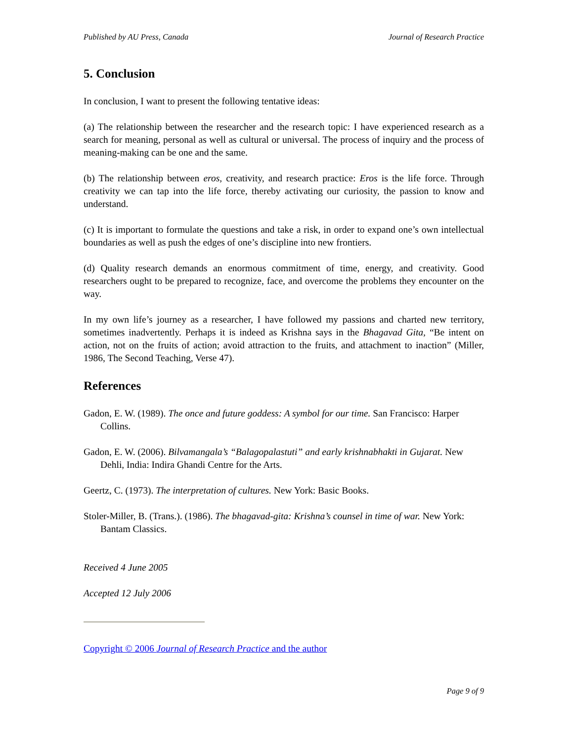Published by AU Press, Canada Journal of Research Practice
5. Conclusion
In conclusion, I want to present the following tentative ideas:
(a) The relationship between the researcher and the research topic: I have experienced research as a search for meaning, personal as well as cultural or universal. The process of inquiry and the process of meaning-making can be one and the same.
(b) The relationship between eros, creativity, and research practice: Eros is the life force. Through creativity we can tap into the life force, thereby activating our curiosity, the passion to know and understand.
(c) It is important to formulate the questions and take a risk, in order to expand one’s own intellectual boundaries as well as push the edges of one’s discipline into new frontiers.
(d) Quality research demands an enormous commitment of time, energy, and creativity. Good researchers ought to be prepared to recognize, face, and overcome the problems they encounter on the way.
In my own life’s journey as a researcher, I have followed my passions and charted new territory, sometimes inadvertently. Perhaps it is indeed as Krishna says in the Bhagavad Gita, “Be intent on action, not on the fruits of action; avoid attraction to the fruits, and attachment to inaction” (Miller, 1986, The Second Teaching, Verse 47).
References
Gadon, E. W. (1989). The once and future goddess: A symbol for our time. San Francisco: Harper Collins.
Gadon, E. W. (2006). Bilvamangala’s “Balagopalastuti” and early krishnabhakti in Gujarat. New Dehli, India: Indira Ghandi Centre for the Arts.
Geertz, C. (1973). The interpretation of cultures. New York: Basic Books.
Stoler-Miller, B. (Trans.). (1986). The bhagavad-gita: Krishna’s counsel in time of war. New York: Bantam Classics.
Received 4 June 2005
Accepted 12 July 2006
Copyright © 2006 Journal of Research Practice and the author
Page 9 of 9